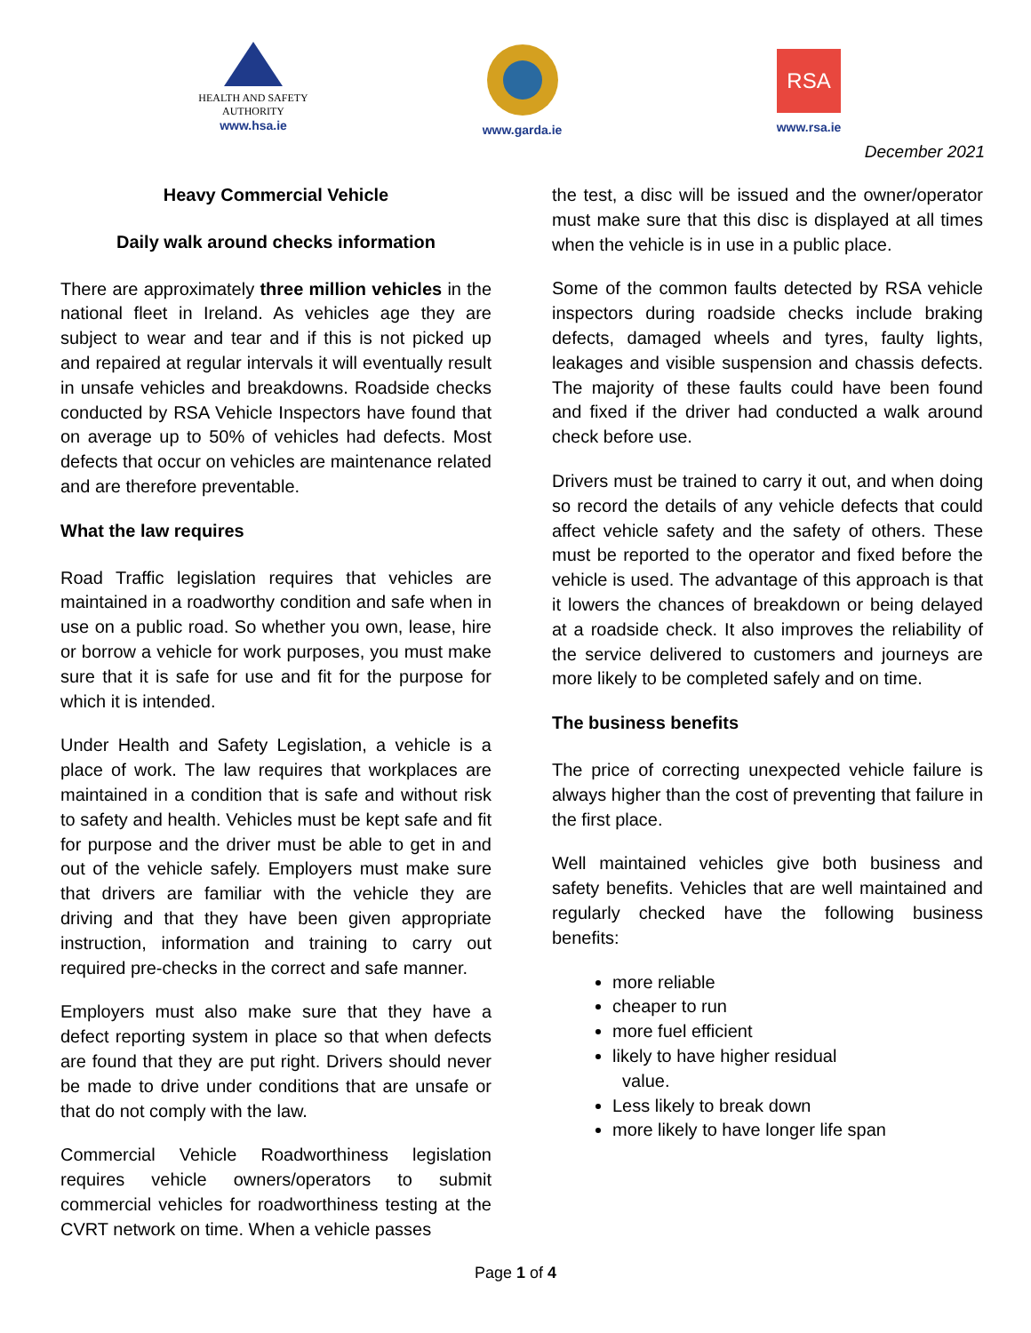HEALTH AND SAFETY
AUTHORITY
www.hsa.ie
www.garda.ie
RSA
www.rsa.ie
December 2021
Heavy Commercial Vehicle
Daily walk around checks information
There are approximately three million vehicles in the national fleet in Ireland. As vehicles age they are subject to wear and tear and if this is not picked up and repaired at regular intervals it will eventually result in unsafe vehicles and breakdowns. Roadside checks conducted by RSA Vehicle Inspectors have found that on average up to 50% of vehicles had defects. Most defects that occur on vehicles are maintenance related and are therefore preventable.
What the law requires
Road Traffic legislation requires that vehicles are maintained in a roadworthy condition and safe when in use on a public road. So whether you own, lease, hire or borrow a vehicle for work purposes, you must make sure that it is safe for use and fit for the purpose for which it is intended.
Under Health and Safety Legislation, a vehicle is a place of work. The law requires that workplaces are maintained in a condition that is safe and without risk to safety and health. Vehicles must be kept safe and fit for purpose and the driver must be able to get in and out of the vehicle safely. Employers must make sure that drivers are familiar with the vehicle they are driving and that they have been given appropriate instruction, information and training to carry out required pre-checks in the correct and safe manner.
Employers must also make sure that they have a defect reporting system in place so that when defects are found that they are put right. Drivers should never be made to drive under conditions that are unsafe or that do not comply with the law.
Commercial Vehicle Roadworthiness legislation requires vehicle owners/operators to submit commercial vehicles for roadworthiness testing at the CVRT network on time. When a vehicle passes
the test, a disc will be issued and the owner/operator must make sure that this disc is displayed at all times when the vehicle is in use in a public place.
Some of the common faults detected by RSA vehicle inspectors during roadside checks include braking defects, damaged wheels and tyres, faulty lights, leakages and visible suspension and chassis defects. The majority of these faults could have been found and fixed if the driver had conducted a walk around check before use.
Drivers must be trained to carry it out, and when doing so record the details of any vehicle defects that could affect vehicle safety and the safety of others. These must be reported to the operator and fixed before the vehicle is used. The advantage of this approach is that it lowers the chances of breakdown or being delayed at a roadside check. It also improves the reliability of the service delivered to customers and journeys are more likely to be completed safely and on time.
The business benefits
The price of correcting unexpected vehicle failure is always higher than the cost of preventing that failure in the first place.
Well maintained vehicles give both business and safety benefits. Vehicles that are well maintained and regularly checked have the following business benefits:
more reliable
cheaper to run
more fuel efficient
likely to have higher residual
value.
Less likely to break down
more likely to have longer life span
Page 1 of 4